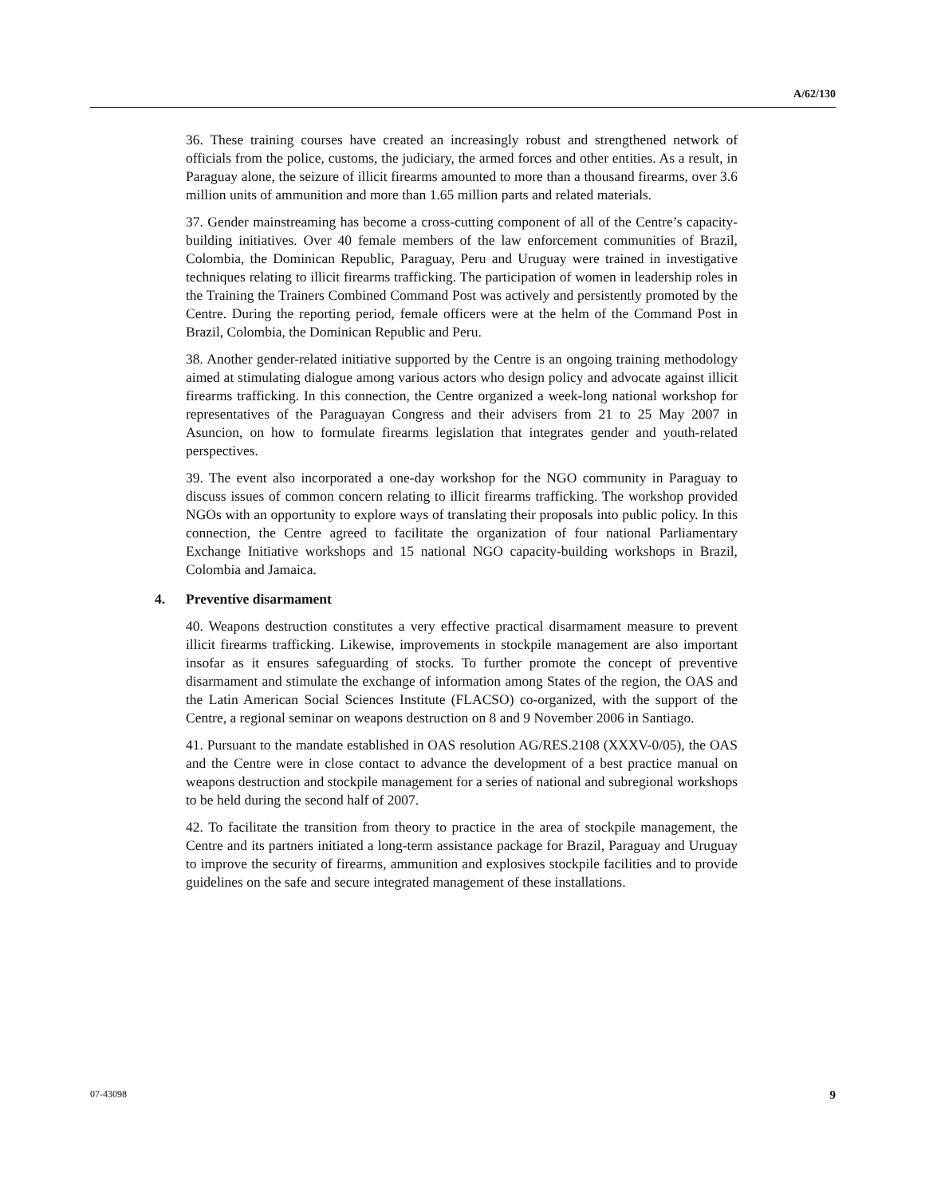A/62/130
36. These training courses have created an increasingly robust and strengthened network of officials from the police, customs, the judiciary, the armed forces and other entities. As a result, in Paraguay alone, the seizure of illicit firearms amounted to more than a thousand firearms, over 3.6 million units of ammunition and more than 1.65 million parts and related materials.
37. Gender mainstreaming has become a cross-cutting component of all of the Centre’s capacity-building initiatives. Over 40 female members of the law enforcement communities of Brazil, Colombia, the Dominican Republic, Paraguay, Peru and Uruguay were trained in investigative techniques relating to illicit firearms trafficking. The participation of women in leadership roles in the Training the Trainers Combined Command Post was actively and persistently promoted by the Centre. During the reporting period, female officers were at the helm of the Command Post in Brazil, Colombia, the Dominican Republic and Peru.
38. Another gender-related initiative supported by the Centre is an ongoing training methodology aimed at stimulating dialogue among various actors who design policy and advocate against illicit firearms trafficking. In this connection, the Centre organized a week-long national workshop for representatives of the Paraguayan Congress and their advisers from 21 to 25 May 2007 in Asuncion, on how to formulate firearms legislation that integrates gender and youth-related perspectives.
39. The event also incorporated a one-day workshop for the NGO community in Paraguay to discuss issues of common concern relating to illicit firearms trafficking. The workshop provided NGOs with an opportunity to explore ways of translating their proposals into public policy. In this connection, the Centre agreed to facilitate the organization of four national Parliamentary Exchange Initiative workshops and 15 national NGO capacity-building workshops in Brazil, Colombia and Jamaica.
4. Preventive disarmament
40. Weapons destruction constitutes a very effective practical disarmament measure to prevent illicit firearms trafficking. Likewise, improvements in stockpile management are also important insofar as it ensures safeguarding of stocks. To further promote the concept of preventive disarmament and stimulate the exchange of information among States of the region, the OAS and the Latin American Social Sciences Institute (FLACSO) co-organized, with the support of the Centre, a regional seminar on weapons destruction on 8 and 9 November 2006 in Santiago.
41. Pursuant to the mandate established in OAS resolution AG/RES.2108 (XXXV-0/05), the OAS and the Centre were in close contact to advance the development of a best practice manual on weapons destruction and stockpile management for a series of national and subregional workshops to be held during the second half of 2007.
42. To facilitate the transition from theory to practice in the area of stockpile management, the Centre and its partners initiated a long-term assistance package for Brazil, Paraguay and Uruguay to improve the security of firearms, ammunition and explosives stockpile facilities and to provide guidelines on the safe and secure integrated management of these installations.
07-43098 9